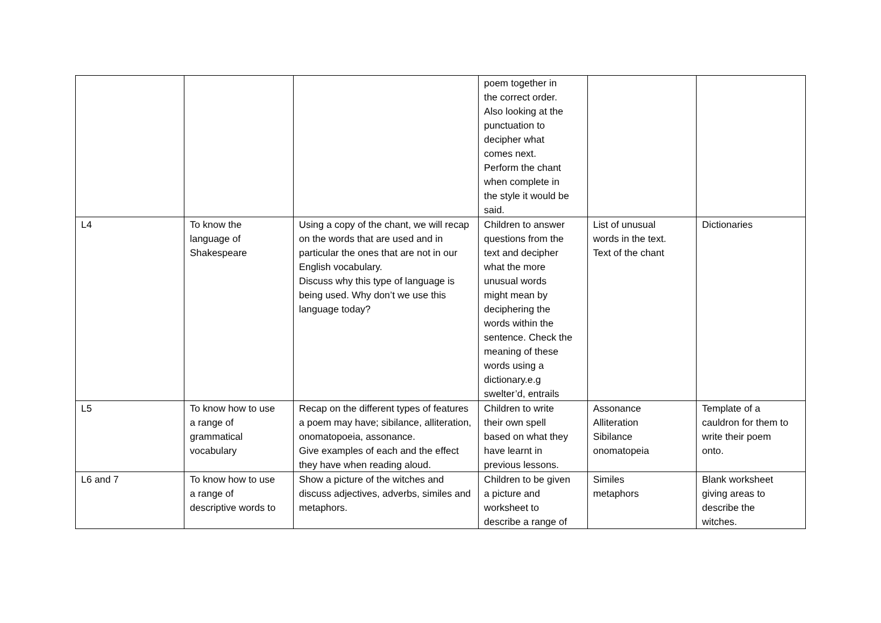| | | | poem together in the correct order. Also looking at the punctuation to decipher what comes next. Perform the chant when complete in the style it would be said. | | |
| L4 | To know the language of Shakespeare | Using a copy of the chant, we will recap on the words that are used and in particular the ones that are not in our English vocabulary. Discuss why this type of language is being used. Why don’t we use this language today? | Children to answer questions from the text and decipher what the more unusual words might mean by deciphering the words within the sentence. Check the meaning of these words using a dictionary.e.g swelter’d, entrails | List of unusual words in the text. Text of the chant | Dictionaries |
| L5 | To know how to use a range of grammatical vocabulary | Recap on the different types of features a poem may have; sibilance, alliteration, onomatopoeia, assonance. Give examples of each and the effect they have when reading aloud. | Children to write their own spell based on what they have learnt in previous lessons. | Assonance Alliteration Sibilance onomatopeia | Template of a cauldron for them to write their poem onto. |
| L6 and 7 | To know how to use a range of descriptive words to | Show a picture of the witches and discuss adjectives, adverbs, similes and metaphors. | Children to be given a picture and worksheet to describe a range of | Similes metaphors | Blank worksheet giving areas to describe the witches. |